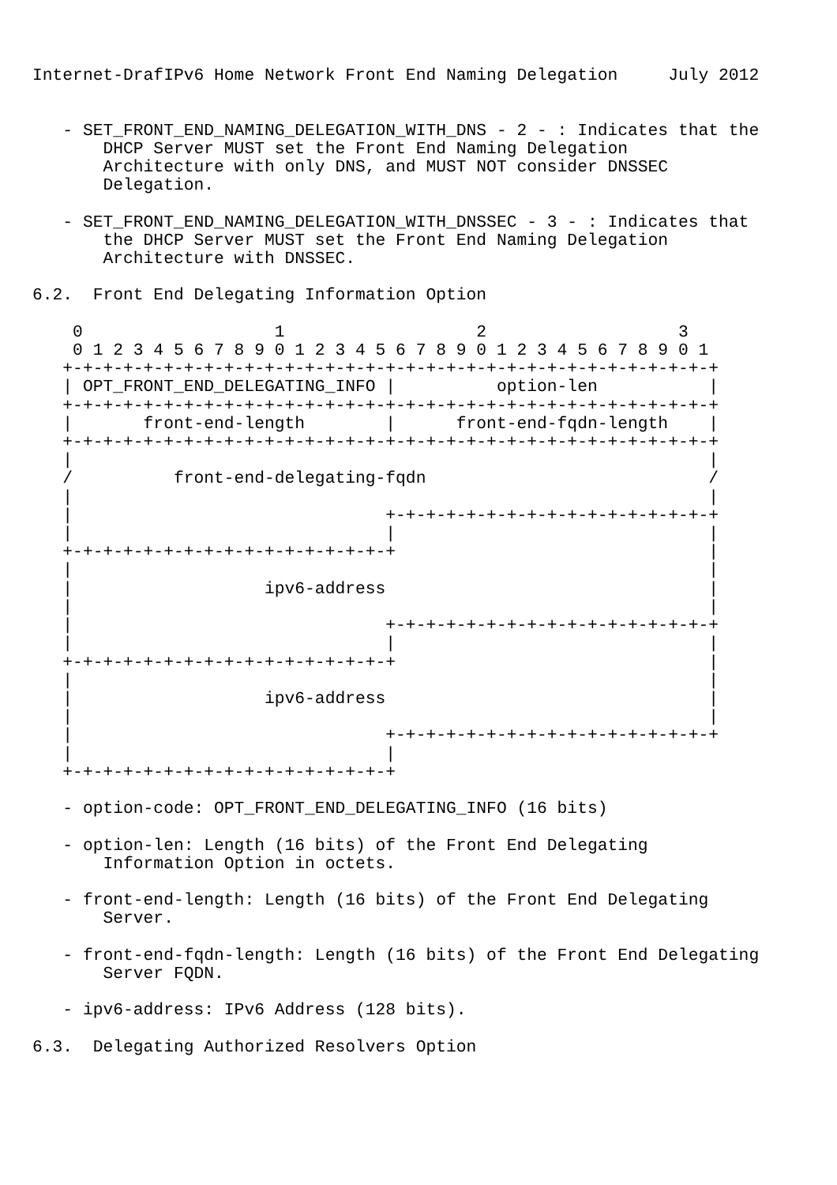Internet-DrafIPv6 Home Network Front End Naming Delegation     July 2012


   - SET_FRONT_END_NAMING_DELEGATION_WITH_DNS - 2 - : Indicates that the
       DHCP Server MUST set the Front End Naming Delegation
       Architecture with only DNS, and MUST NOT consider DNSSEC
       Delegation.

   - SET_FRONT_END_NAMING_DELEGATION_WITH_DNSSEC - 3 - : Indicates that
       the DHCP Server MUST set the Front End Naming Delegation
       Architecture with DNSSEC.

6.2.  Front End Delegating Information Option

    0                   1                   2                   3
    0 1 2 3 4 5 6 7 8 9 0 1 2 3 4 5 6 7 8 9 0 1 2 3 4 5 6 7 8 9 0 1
   +-+-+-+-+-+-+-+-+-+-+-+-+-+-+-+-+-+-+-+-+-+-+-+-+-+-+-+-+-+-+-+-+
   | OPT_FRONT_END_DELEGATING_INFO |          option-len           |
   +-+-+-+-+-+-+-+-+-+-+-+-+-+-+-+-+-+-+-+-+-+-+-+-+-+-+-+-+-+-+-+-+
   |       front-end-length        |      front-end-fqdn-length    |
   +-+-+-+-+-+-+-+-+-+-+-+-+-+-+-+-+-+-+-+-+-+-+-+-+-+-+-+-+-+-+-+-+
   |                                                               |
   /          front-end-delegating-fqdn                            /
   |                                                               |
   |                               +-+-+-+-+-+-+-+-+-+-+-+-+-+-+-+-+
   |                               |                               |
   +-+-+-+-+-+-+-+-+-+-+-+-+-+-+-+-+                               |
   |                                                               |
   |                   ipv6-address                                |
   |                                                               |
   |                               +-+-+-+-+-+-+-+-+-+-+-+-+-+-+-+-+
   |                               |                               |
   +-+-+-+-+-+-+-+-+-+-+-+-+-+-+-+-+                               |
   |                                                               |
   |                   ipv6-address                                |
   |                                                               |
   |                               +-+-+-+-+-+-+-+-+-+-+-+-+-+-+-+-+
   |                               |
   +-+-+-+-+-+-+-+-+-+-+-+-+-+-+-+-+

   - option-code: OPT_FRONT_END_DELEGATING_INFO (16 bits)

   - option-len: Length (16 bits) of the Front End Delegating
       Information Option in octets.

   - front-end-length: Length (16 bits) of the Front End Delegating
       Server.

   - front-end-fqdn-length: Length (16 bits) of the Front End Delegating
       Server FQDN.

   - ipv6-address: IPv6 Address (128 bits).

6.3.  Delegating Authorized Resolvers Option